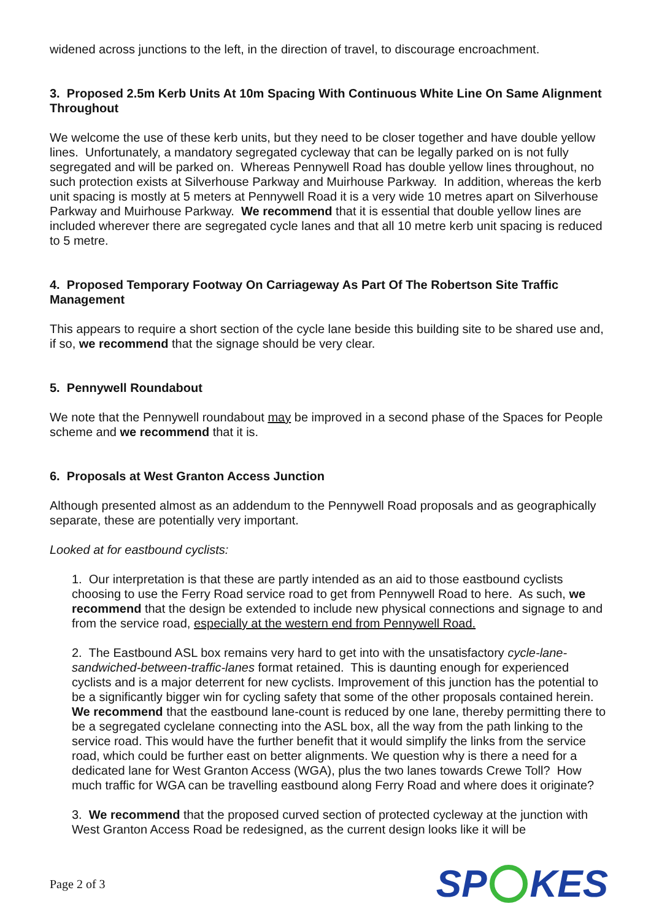widened across junctions to the left, in the direction of travel, to discourage encroachment.
3. Proposed 2.5m Kerb Units At 10m Spacing With Continuous White Line On Same Alignment Throughout
We welcome the use of these kerb units, but they need to be closer together and have double yellow lines. Unfortunately, a mandatory segregated cycleway that can be legally parked on is not fully segregated and will be parked on. Whereas Pennywell Road has double yellow lines throughout, no such protection exists at Silverhouse Parkway and Muirhouse Parkway. In addition, whereas the kerb unit spacing is mostly at 5 meters at Pennywell Road it is a very wide 10 metres apart on Silverhouse Parkway and Muirhouse Parkway. We recommend that it is essential that double yellow lines are included wherever there are segregated cycle lanes and that all 10 metre kerb unit spacing is reduced to 5 metre.
4. Proposed Temporary Footway On Carriageway As Part Of The Robertson Site Traffic Management
This appears to require a short section of the cycle lane beside this building site to be shared use and, if so, we recommend that the signage should be very clear.
5. Pennywell Roundabout
We note that the Pennywell roundabout may be improved in a second phase of the Spaces for People scheme and we recommend that it is.
6. Proposals at West Granton Access Junction
Although presented almost as an addendum to the Pennywell Road proposals and as geographically separate, these are potentially very important.
Looked at for eastbound cyclists:
1. Our interpretation is that these are partly intended as an aid to those eastbound cyclists choosing to use the Ferry Road service road to get from Pennywell Road to here. As such, we recommend that the design be extended to include new physical connections and signage to and from the service road, especially at the western end from Pennywell Road.
2. The Eastbound ASL box remains very hard to get into with the unsatisfactory cycle-lane-sandwiched-between-traffic-lanes format retained. This is daunting enough for experienced cyclists and is a major deterrent for new cyclists. Improvement of this junction has the potential to be a significantly bigger win for cycling safety that some of the other proposals contained herein. We recommend that the eastbound lane-count is reduced by one lane, thereby permitting there to be a segregated cyclelane connecting into the ASL box, all the way from the path linking to the service road. This would have the further benefit that it would simplify the links from the service road, which could be further east on better alignments. We question why is there a need for a dedicated lane for West Granton Access (WGA), plus the two lanes towards Crewe Toll? How much traffic for WGA can be travelling eastbound along Ferry Road and where does it originate?
3. We recommend that the proposed curved section of protected cycleway at the junction with West Granton Access Road be redesigned, as the current design looks like it will be
Page 2 of 3 SP KES